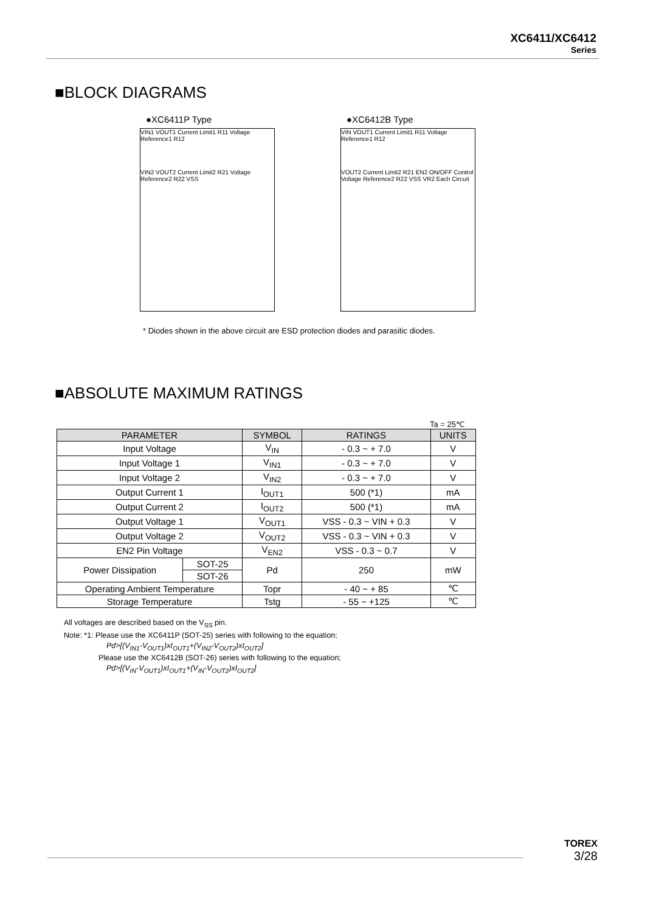XC6411/XC6412
Series
■BLOCK DIAGRAMS
●XC6411P Type
VIN1 VOUT1 Current Limit1 R11 Voltage Reference1 R12
VIN2 VOUT2 Current Limit2 R21 Voltage Reference2 R22 VSS
●XC6412B Type
VIN VOUT1 Current Limit1 R11 Voltage Reference1 R12
VOUT2 Current Limit2 R21 EN2 ON/OFF Control Voltage Reference2 R22 VSS VR2 Each Circuit
* Diodes shown in the above circuit are ESD protection diodes and parasitic diodes.
■ABSOLUTE MAXIMUM RATINGS
Ta = 25℃
| PARAMETER | | SYMBOL | RATINGS | UNITS |
| --- | --- | --- | --- | --- |
| Input Voltage | | V<sub>IN</sub> | - 0.3 ~ + 7.0 | V |
| Input Voltage 1 | | V<sub>IN1</sub> | - 0.3 ~ + 7.0 | V |
| Input Voltage 2 | | V<sub>IN2</sub> | - 0.3 ~ + 7.0 | V |
| Output Current 1 | | I<sub>OUT1</sub> | 500 (*1) | mA |
| Output Current 2 | | I<sub>OUT2</sub> | 500 (*1) | mA |
| Output Voltage 1 | | V<sub>OUT1</sub> | VSS - 0.3 ~ VIN + 0.3 | V |
| Output Voltage 2 | | V<sub>OUT2</sub> | VSS - 0.3 ~ VIN + 0.3 | V |
| EN2 Pin Voltage | | V<sub>EN2</sub> | VSS - 0.3 ~ 0.7 | V |
| Power Dissipation | SOT-25 | Pd | 250 | mW |
| | SOT-26 | | | |
| Operating Ambient Temperature | | Topr | - 40 ~ + 85 | ℃ |
| Storage Temperature | | Tstg | - 55 ~ +125 | ℃ |
All voltages are described based on the V<sub>SS</sub> pin.
Note: *1: Please use the XC6411P (SOT-25) series with following to the equation;
Pd>[(V<sub>IN1</sub>-V<sub>OUT1</sub>)xI<sub>OUT1</sub>+(V<sub>IN2</sub>-V<sub>OUT2</sub>)xI<sub>OUT2</sub>]
Please use the XC6412B (SOT-26) series with following to the equation;
Pd>[(V<sub>IN</sub>-V<sub>OUT1</sub>)xI<sub>OUT1</sub>+(V<sub>IN</sub>-V<sub>OUT2</sub>)xI<sub>OUT2</sub>]
TOREX
3/28